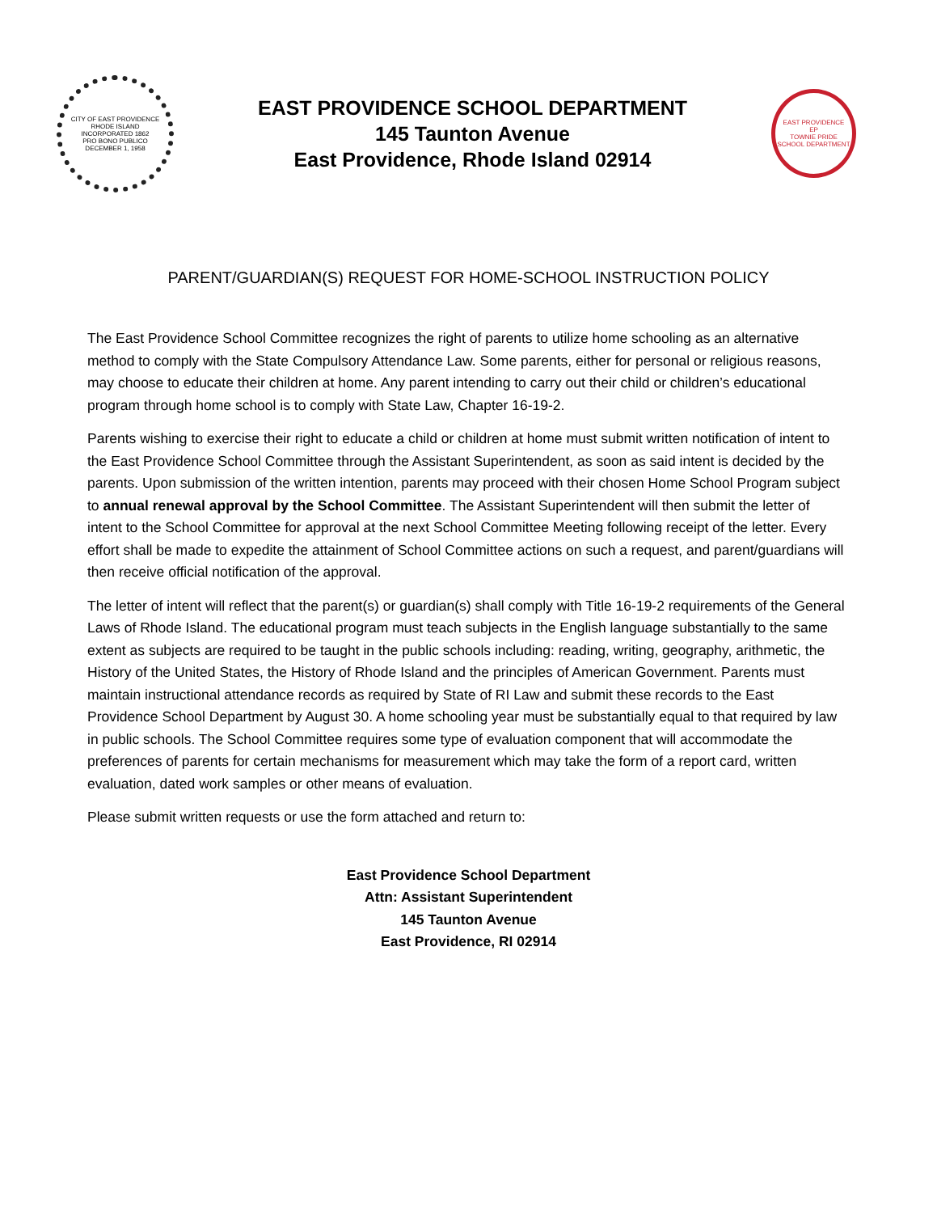CITY OF EAST PROVIDENCE
RHODE ISLAND
INCORPORATED 1862
PRO BONO PUBLICO
DECEMBER 1, 1958
EAST PROVIDENCE SCHOOL DEPARTMENT
145 Taunton Avenue
East Providence, Rhode Island 02914
EAST PROVIDENCE
EP
TOWNIE PRIDE
SCHOOL DEPARTMENT
PARENT/GUARDIAN(S) REQUEST FOR HOME-SCHOOL INSTRUCTION POLICY
The East Providence School Committee recognizes the right of parents to utilize home schooling as an alternative method to comply with the State Compulsory Attendance Law. Some parents, either for personal or religious reasons, may choose to educate their children at home. Any parent intending to carry out their child or children’s educational program through home school is to comply with State Law, Chapter 16-19-2.
Parents wishing to exercise their right to educate a child or children at home must submit written notification of intent to the East Providence School Committee through the Assistant Superintendent, as soon as said intent is decided by the parents. Upon submission of the written intention, parents may proceed with their chosen Home School Program subject to annual renewal approval by the School Committee. The Assistant Superintendent will then submit the letter of intent to the School Committee for approval at the next School Committee Meeting following receipt of the letter. Every effort shall be made to expedite the attainment of School Committee actions on such a request, and parent/guardians will then receive official notification of the approval.
The letter of intent will reflect that the parent(s) or guardian(s) shall comply with Title 16-19-2 requirements of the General Laws of Rhode Island. The educational program must teach subjects in the English language substantially to the same extent as subjects are required to be taught in the public schools including: reading, writing, geography, arithmetic, the History of the United States, the History of Rhode Island and the principles of American Government. Parents must maintain instructional attendance records as required by State of RI Law and submit these records to the East Providence School Department by August 30. A home schooling year must be substantially equal to that required by law in public schools. The School Committee requires some type of evaluation component that will accommodate the preferences of parents for certain mechanisms for measurement which may take the form of a report card, written evaluation, dated work samples or other means of evaluation.
Please submit written requests or use the form attached and return to:
East Providence School Department
Attn: Assistant Superintendent
145 Taunton Avenue
East Providence, RI 02914